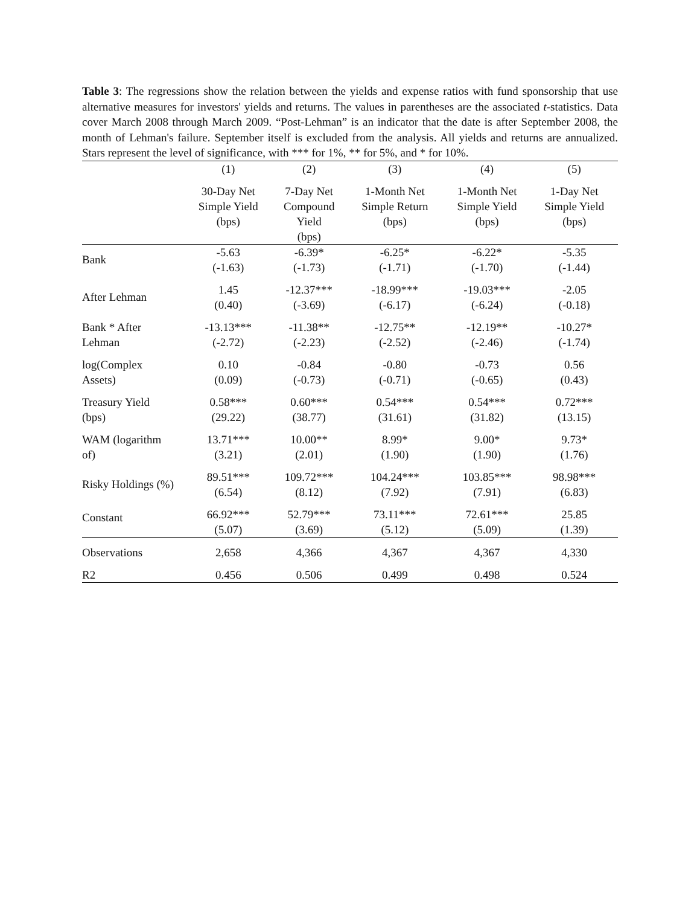Table 3: The regressions show the relation between the yields and expense ratios with fund sponsorship that use alternative measures for investors' yields and returns. The values in parentheses are the associated t-statistics. Data cover March 2008 through March 2009. “Post-Lehman” is an indicator that the date is after September 2008, the month of Lehman's failure. September itself is excluded from the analysis. All yields and returns are annualized. Stars represent the level of significance, with *** for 1%, ** for 5%, and * for 10%.
| | (1) | (2) | (3) | (4) | (5) |
| --- | --- | --- | --- | --- | --- |
| | 30-Day Net Simple Yield (bps) | 7-Day Net Compound Yield (bps) | 1-Month Net Simple Return (bps) | 1-Month Net Simple Yield (bps) | 1-Day Net Simple Yield (bps) |
| Bank | -5.63 (-1.63) | -6.39* (-1.73) | -6.25* (-1.71) | -6.22* (-1.70) | -5.35 (-1.44) |
| After Lehman | 1.45 (0.40) | -12.37*** (-3.69) | -18.99*** (-6.17) | -19.03*** (-6.24) | -2.05 (-0.18) |
| Bank * After Lehman | -13.13*** (-2.72) | -11.38** (-2.23) | -12.75** (-2.52) | -12.19** (-2.46) | -10.27* (-1.74) |
| log(Complex Assets) | 0.10 (0.09) | -0.84 (-0.73) | -0.80 (-0.71) | -0.73 (-0.65) | 0.56 (0.43) |
| Treasury Yield (bps) | 0.58*** (29.22) | 0.60*** (38.77) | 0.54*** (31.61) | 0.54*** (31.82) | 0.72*** (13.15) |
| WAM (logarithm of) | 13.71*** (3.21) | 10.00** (2.01) | 8.99* (1.90) | 9.00* (1.90) | 9.73* (1.76) |
| Risky Holdings (%) | 89.51*** (6.54) | 109.72*** (8.12) | 104.24*** (7.92) | 103.85*** (7.91) | 98.98*** (6.83) |
| Constant | 66.92*** (5.07) | 52.79*** (3.69) | 73.11*** (5.12) | 72.61*** (5.09) | 25.85 (1.39) |
| Observations | 2,658 | 4,366 | 4,367 | 4,367 | 4,330 |
| R2 | 0.456 | 0.506 | 0.499 | 0.498 | 0.524 |